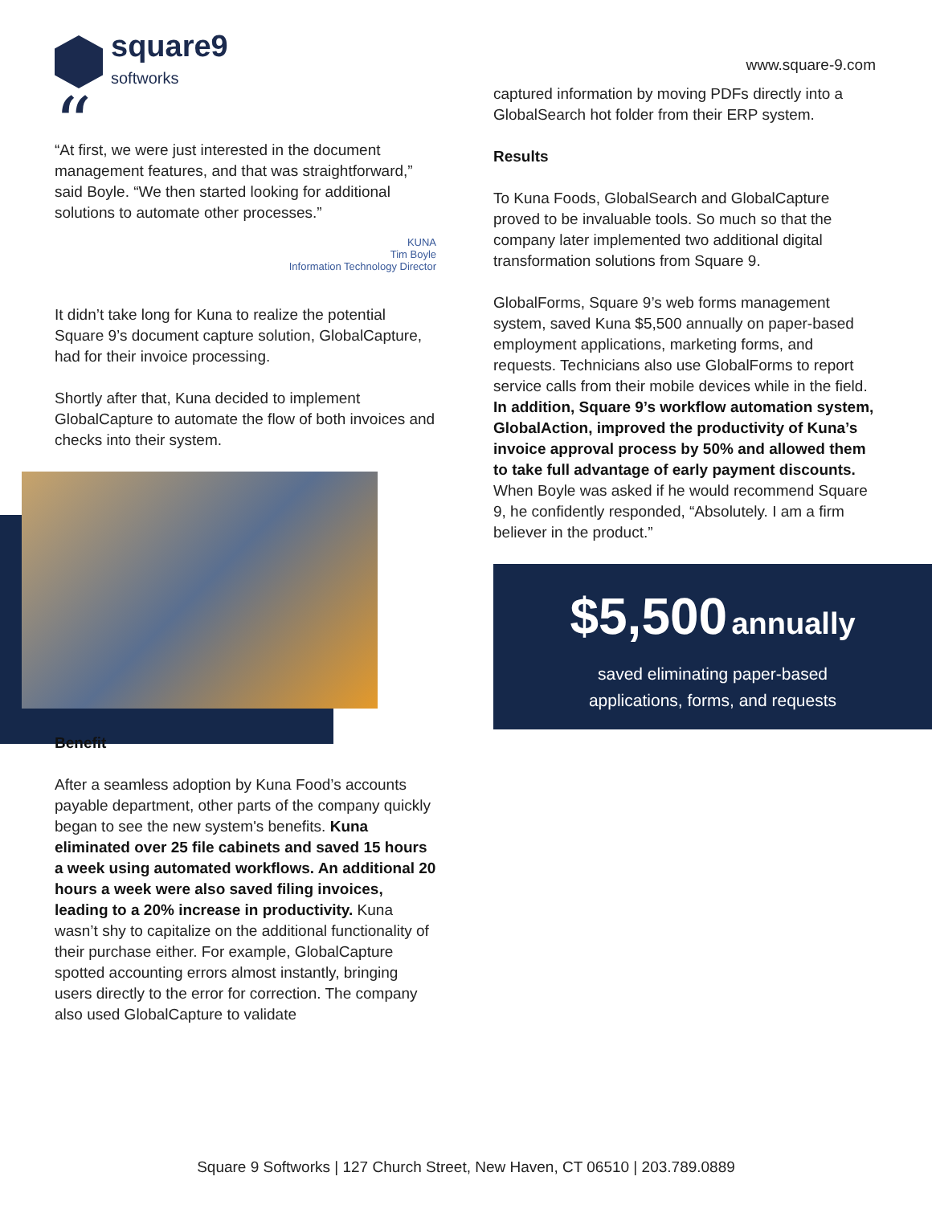square9
softworks
“
“At first, we were just interested in the document management features, and that was straightforward,” said Boyle. “We then started looking for additional solutions to automate other processes.”
KUNA
Tim Boyle
Information Technology Director
It didn’t take long for Kuna to realize the potential Square 9’s document capture solution, GlobalCapture, had for their invoice processing.
Shortly after that, Kuna decided to implement GlobalCapture to automate the flow of both invoices and checks into their system.
Benefit
After a seamless adoption by Kuna Food’s accounts payable department, other parts of the company quickly began to see the new system's benefits. Kuna eliminated over 25 file cabinets and saved 15 hours a week using automated workflows. An additional 20 hours a week were also saved filing invoices, leading to a 20% increase in productivity. Kuna wasn’t shy to capitalize on the additional functionality of their purchase either. For example, GlobalCapture spotted accounting errors almost instantly, bringing users directly to the error for correction. The company also used GlobalCapture to validate
www.square-9.com
captured information by moving PDFs directly into a GlobalSearch hot folder from their ERP system.
Results
To Kuna Foods, GlobalSearch and GlobalCapture proved to be invaluable tools. So much so that the company later implemented two additional digital transformation solutions from Square 9.
GlobalForms, Square 9’s web forms management system, saved Kuna $5,500 annually on paper-based employment applications, marketing forms, and requests. Technicians also use GlobalForms to report service calls from their mobile devices while in the field. In addition, Square 9’s workflow automation system, GlobalAction, improved the productivity of Kuna’s invoice approval process by 50% and allowed them to take full advantage of early payment discounts. When Boyle was asked if he would recommend Square 9, he confidently responded, “Absolutely. I am a firm believer in the product.”
$5,500 annually
saved eliminating paper-based
applications, forms, and requests
Square 9 Softworks | 127 Church Street, New Haven, CT 06510 | 203.789.0889